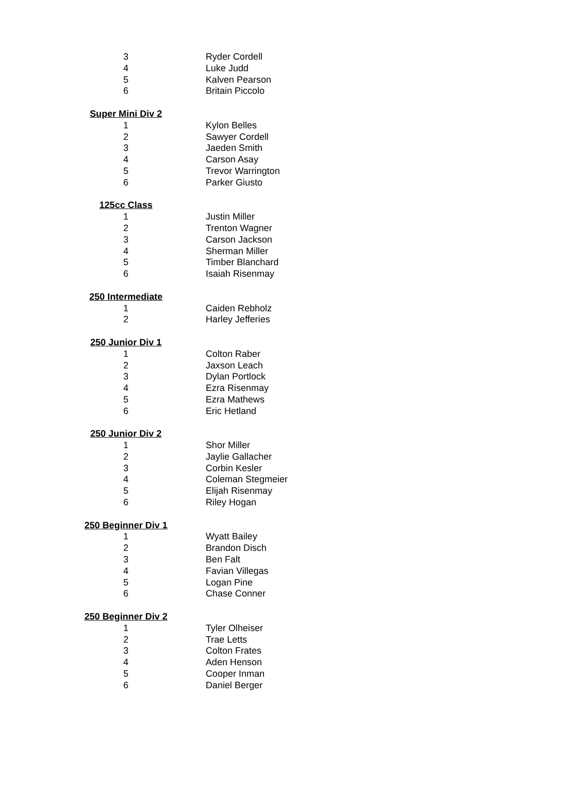| 3 | Ryder Cordell |
| 4 | Luke Judd |
| 5 | Kalven Pearson |
| 6 | Britain Piccolo |
| Super Mini Div 2 | |
| 1 | Kylon Belles |
| 2 | Sawyer Cordell |
| 3 | Jaeden Smith |
| 4 | Carson Asay |
| 5 | Trevor Warrington |
| 6 | Parker Giusto |
| 125cc Class | |
| 1 | Justin Miller |
| 2 | Trenton Wagner |
| 3 | Carson Jackson |
| 4 | Sherman Miller |
| 5 | Timber Blanchard |
| 6 | Isaiah Risenmay |
| 250 Intermediate | |
| 1 | Caiden Rebholz |
| 2 | Harley Jefferies |
| 250 Junior Div 1 | |
| 1 | Colton Raber |
| 2 | Jaxson Leach |
| 3 | Dylan Portlock |
| 4 | Ezra Risenmay |
| 5 | Ezra Mathews |
| 6 | Eric Hetland |
| 250 Junior Div 2 | |
| 1 | Shor Miller |
| 2 | Jaylie Gallacher |
| 3 | Corbin Kesler |
| 4 | Coleman Stegmeier |
| 5 | Elijah Risenmay |
| 6 | Riley Hogan |
| 250 Beginner Div 1 | |
| 1 | Wyatt Bailey |
| 2 | Brandon Disch |
| 3 | Ben Falt |
| 4 | Favian Villegas |
| 5 | Logan Pine |
| 6 | Chase Conner |
| 250 Beginner Div 2 | |
| 1 | Tyler Olheiser |
| 2 | Trae Letts |
| 3 | Colton Frates |
| 4 | Aden Henson |
| 5 | Cooper Inman |
| 6 | Daniel Berger |